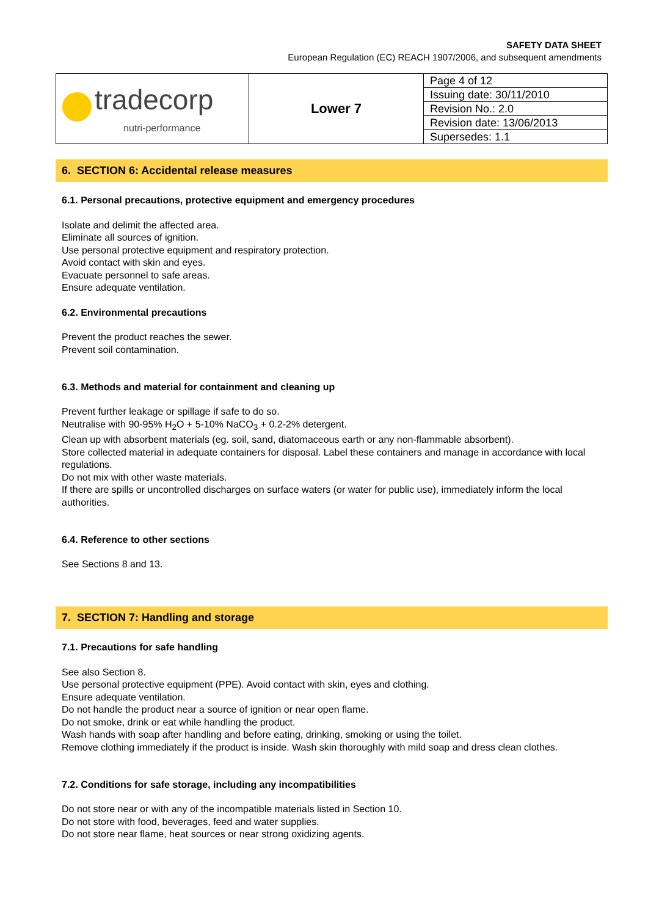SAFETY DATA SHEET
European Regulation (EC) REACH 1907/2006, and subsequent amendments
| tradecorp nutri-performance | Lower 7 | Page 4 of 12 |
| | | Issuing date: 30/11/2010 |
| | | Revision No.: 2.0 |
| | | Revision date: 13/06/2013 |
| | | Supersedes: 1.1 |
6. SECTION 6: Accidental release measures
6.1. Personal precautions, protective equipment and emergency procedures
Isolate and delimit the affected area.
Eliminate all sources of ignition.
Use personal protective equipment and respiratory protection.
Avoid contact with skin and eyes.
Evacuate personnel to safe areas.
Ensure adequate ventilation.
6.2. Environmental precautions
Prevent the product reaches the sewer.
Prevent soil contamination.
6.3. Methods and material for containment and cleaning up
Prevent further leakage or spillage if safe to do so.
Neutralise with 90-95% H<sub>2</sub>O + 5-10% NaCO<sub>3</sub> + 0.2-2% detergent.
Clean up with absorbent materials (eg. soil, sand, diatomaceous earth or any non-flammable absorbent).
Store collected material in adequate containers for disposal. Label these containers and manage in accordance with local regulations.
Do not mix with other waste materials.
If there are spills or uncontrolled discharges on surface waters (or water for public use), immediately inform the local authorities.
6.4. Reference to other sections
See Sections 8 and 13.
7. SECTION 7: Handling and storage
7.1. Precautions for safe handling
See also Section 8.
Use personal protective equipment (PPE). Avoid contact with skin, eyes and clothing.
Ensure adequate ventilation.
Do not handle the product near a source of ignition or near open flame.
Do not smoke, drink or eat while handling the product.
Wash hands with soap after handling and before eating, drinking, smoking or using the toilet.
Remove clothing immediately if the product is inside. Wash skin thoroughly with mild soap and dress clean clothes.
7.2. Conditions for safe storage, including any incompatibilities
Do not store near or with any of the incompatible materials listed in Section 10.
Do not store with food, beverages, feed and water supplies.
Do not store near flame, heat sources or near strong oxidizing agents.